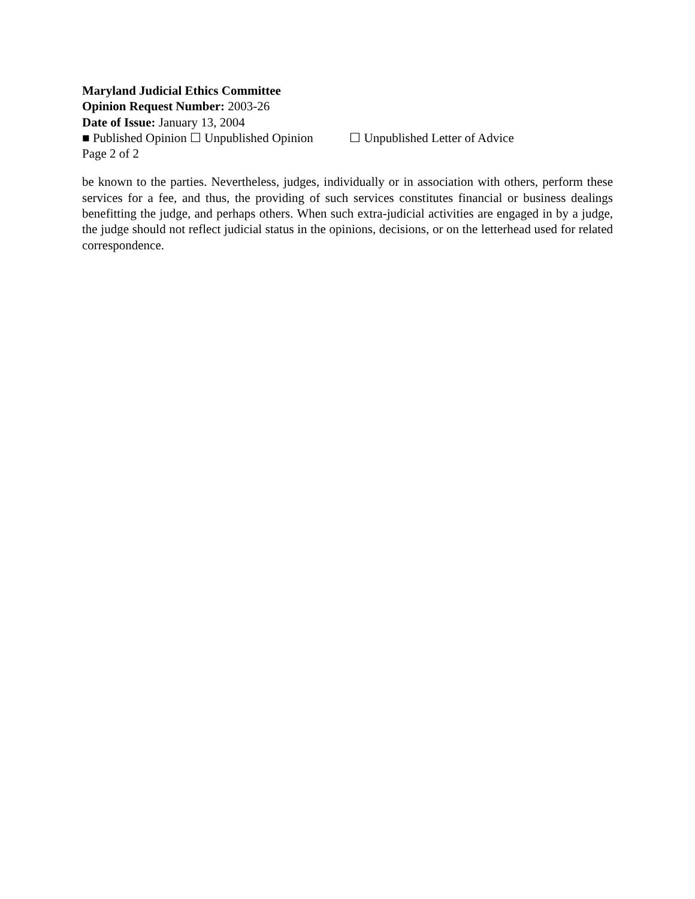Maryland Judicial Ethics Committee
Opinion Request Number: 2003-26
Date of Issue: January 13, 2004
■ Published Opinion ☐ Unpublished Opinion ☐ Unpublished Letter of Advice
Page 2 of 2
be known to the parties. Nevertheless, judges, individually or in association with others, perform these services for a fee, and thus, the providing of such services constitutes financial or business dealings benefitting the judge, and perhaps others. When such extra-judicial activities are engaged in by a judge, the judge should not reflect judicial status in the opinions, decisions, or on the letterhead used for related correspondence.